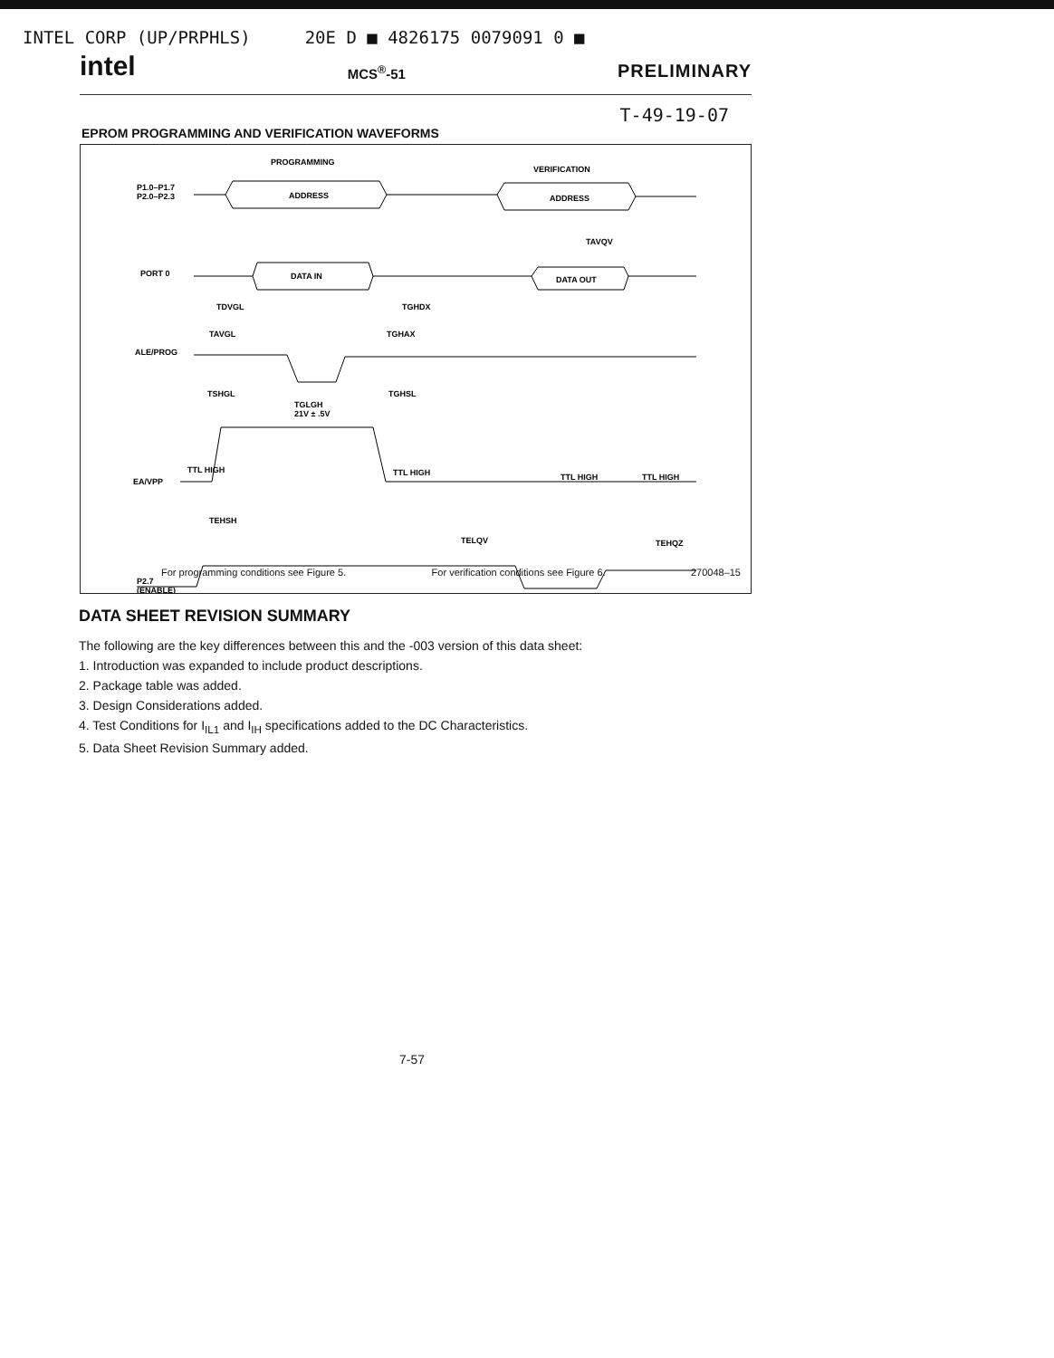INTEL CORP (UP/PRPHLS) 20E D ■ 4826175 0079091 0 ■
intel MCS<sup>®</sup>-51 PRELIMINARY
T-49-19-07
EPROM PROGRAMMING AND VERIFICATION WAVEFORMS
PROGRAMMING
VERIFICATION
P1.0–P1.7
P2.0–P2.3
ADDRESS
ADDRESS
PORT 0
DATA IN
DATA OUT
TAVQV
TDVGL
TGHDX
TAVGL
TGHAX
ALE/PROG
TSHGL
TGHSL
TGLGH
21V ± .5V
EA/VPP
TTL HIGH
TTL HIGH
TTL HIGH
TTL HIGH
TEHSH
TELQV
TEHQZ
P2.7
(ENABLE)
For programming conditions see Figure 5. For verification conditions see Figure 6. 270048–15
DATA SHEET REVISION SUMMARY
The following are the key differences between this and the -003 version of this data sheet:
1. Introduction was expanded to include product descriptions.
2. Package table was added.
3. Design Considerations added.
4. Test Conditions for I<sub>IL1</sub> and I<sub>IH</sub> specifications added to the DC Characteristics.
5. Data Sheet Revision Summary added.
7-57